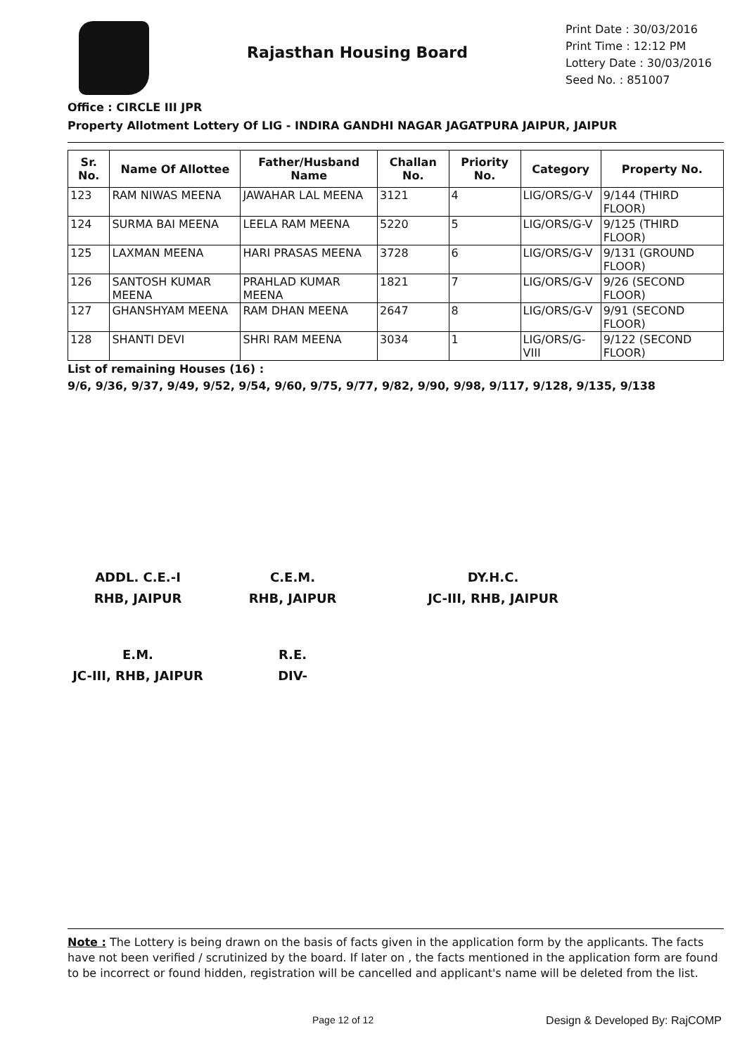Rajasthan Housing Board
Print Date : 30/03/2016
Print Time : 12:12 PM
Lottery Date : 30/03/2016
Seed No. : 851007
Office : CIRCLE III JPR
Property Allotment Lottery Of LIG - INDIRA GANDHI NAGAR JAGATPURA JAIPUR, JAIPUR
| Sr. No. | Name Of Allottee | Father/Husband Name | Challan No. | Priority No. | Category | Property No. |
| --- | --- | --- | --- | --- | --- | --- |
| 123 | RAM NIWAS MEENA | JAWAHAR LAL MEENA | 3121 | 4 | LIG/ORS/G-V | 9/144 (THIRD FLOOR) |
| 124 | SURMA BAI MEENA | LEELA RAM MEENA | 5220 | 5 | LIG/ORS/G-V | 9/125 (THIRD FLOOR) |
| 125 | LAXMAN MEENA | HARI PRASAS MEENA | 3728 | 6 | LIG/ORS/G-V | 9/131 (GROUND FLOOR) |
| 126 | SANTOSH KUMAR MEENA | PRAHLAD KUMAR MEENA | 1821 | 7 | LIG/ORS/G-V | 9/26 (SECOND FLOOR) |
| 127 | GHANSHYAM MEENA | RAM DHAN MEENA | 2647 | 8 | LIG/ORS/G-V | 9/91 (SECOND FLOOR) |
| 128 | SHANTI DEVI | SHRI RAM MEENA | 3034 | 1 | LIG/ORS/G-VIII | 9/122 (SECOND FLOOR) |
List of remaining Houses (16) :
9/6, 9/36, 9/37, 9/49, 9/52, 9/54, 9/60, 9/75, 9/77, 9/82, 9/90, 9/98, 9/117, 9/128, 9/135, 9/138
ADDL. C.E.-I
RHB, JAIPUR
C.E.M.
RHB, JAIPUR
DY.H.C.
JC-III, RHB, JAIPUR
E.M.
JC-III, RHB, JAIPUR
R.E.
DIV-
Note : The Lottery is being drawn on the basis of facts given in the application form by the applicants. The facts have not been verified / scrutinized by the board. If later on , the facts mentioned in the application form are found to be incorrect or found hidden, registration will be cancelled and applicant's name will be deleted from the list.
Page 12 of 12 Design & Developed By: RajCOMP